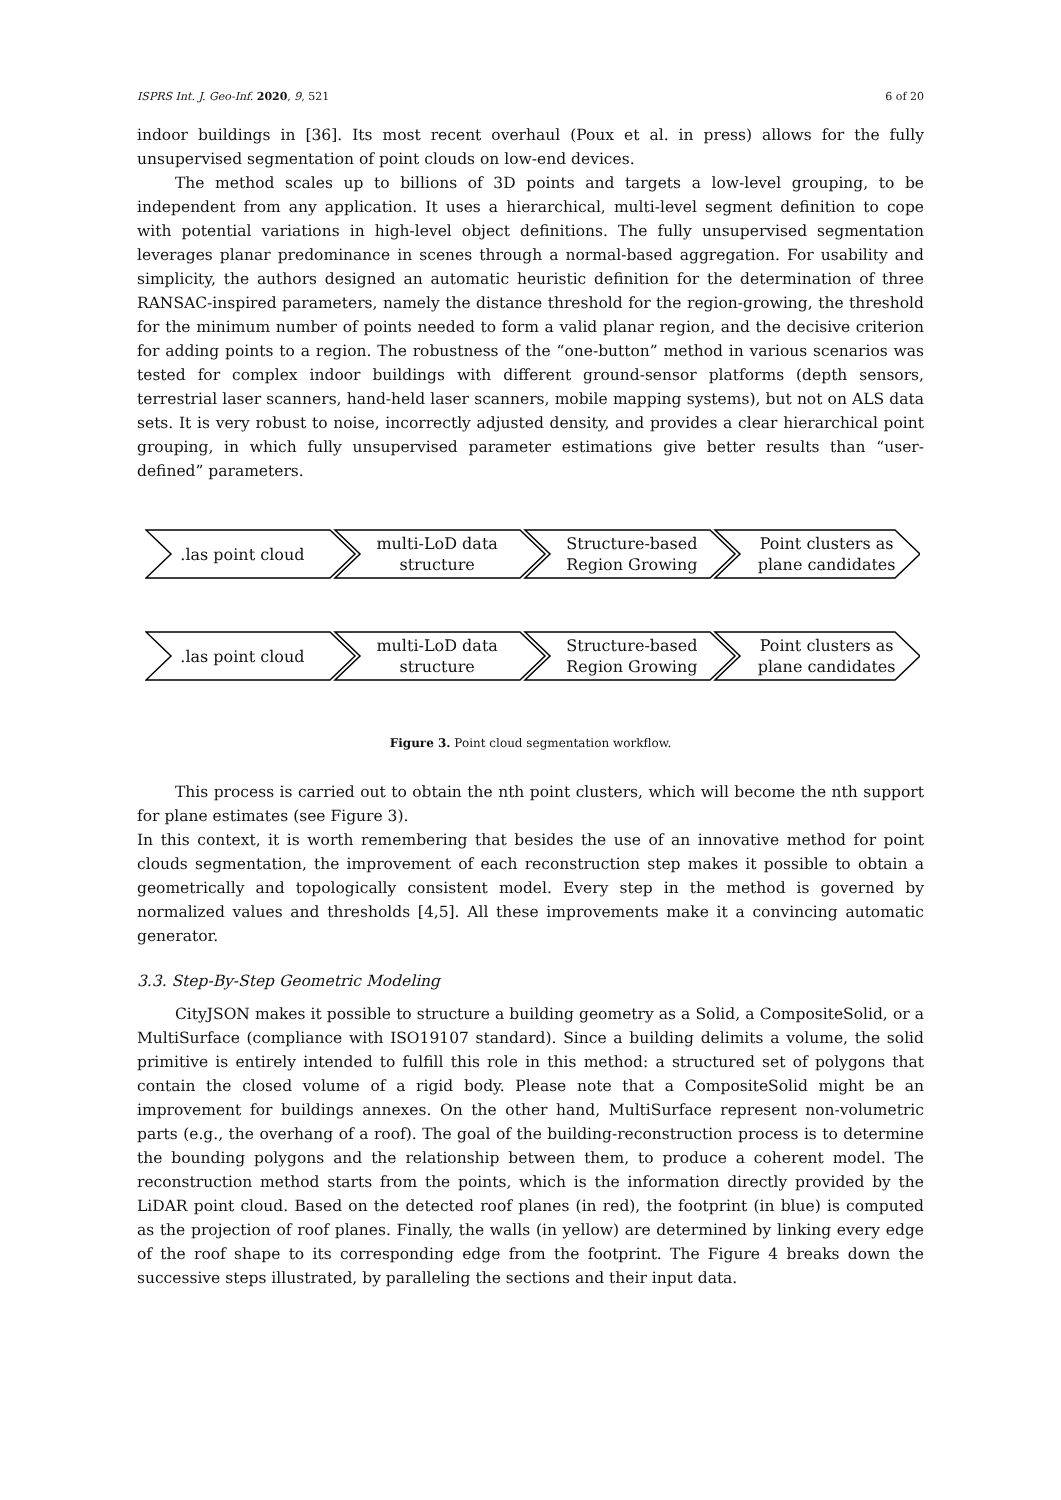ISPRS Int. J. Geo-Inf. 2020, 9, 521 6 of 20
indoor buildings in [36]. Its most recent overhaul (Poux et al. in press) allows for the fully unsupervised segmentation of point clouds on low-end devices.
The method scales up to billions of 3D points and targets a low-level grouping, to be independent from any application. It uses a hierarchical, multi-level segment definition to cope with potential variations in high-level object definitions. The fully unsupervised segmentation leverages planar predominance in scenes through a normal-based aggregation. For usability and simplicity, the authors designed an automatic heuristic definition for the determination of three RANSAC-inspired parameters, namely the distance threshold for the region-growing, the threshold for the minimum number of points needed to form a valid planar region, and the decisive criterion for adding points to a region. The robustness of the “one-button” method in various scenarios was tested for complex indoor buildings with different ground-sensor platforms (depth sensors, terrestrial laser scanners, hand-held laser scanners, mobile mapping systems), but not on ALS data sets. It is very robust to noise, incorrectly adjusted density, and provides a clear hierarchical point grouping, in which fully unsupervised parameter estimations give better results than “user-defined” parameters.
.las point cloud multi-LoD data
structure
Structure-based
Region Growing
Point clusters as
plane candidates
.las point cloud multi-LoD data
structure
Structure-based
Region Growing
Point clusters as
plane candidates
Figure 3. Point cloud segmentation workflow.
This process is carried out to obtain the nth point clusters, which will become the nth support for plane estimates (see Figure 3).
In this context, it is worth remembering that besides the use of an innovative method for point clouds segmentation, the improvement of each reconstruction step makes it possible to obtain a geometrically and topologically consistent model. Every step in the method is governed by normalized values and thresholds [4,5]. All these improvements make it a convincing automatic generator.
3.3. Step-By-Step Geometric Modeling
CityJSON makes it possible to structure a building geometry as a Solid, a CompositeSolid, or a MultiSurface (compliance with ISO19107 standard). Since a building delimits a volume, the solid primitive is entirely intended to fulfill this role in this method: a structured set of polygons that contain the closed volume of a rigid body. Please note that a CompositeSolid might be an improvement for buildings annexes. On the other hand, MultiSurface represent non-volumetric parts (e.g., the overhang of a roof). The goal of the building-reconstruction process is to determine the bounding polygons and the relationship between them, to produce a coherent model. The reconstruction method starts from the points, which is the information directly provided by the LiDAR point cloud. Based on the detected roof planes (in red), the footprint (in blue) is computed as the projection of roof planes. Finally, the walls (in yellow) are determined by linking every edge of the roof shape to its corresponding edge from the footprint. The Figure 4 breaks down the successive steps illustrated, by paralleling the sections and their input data.